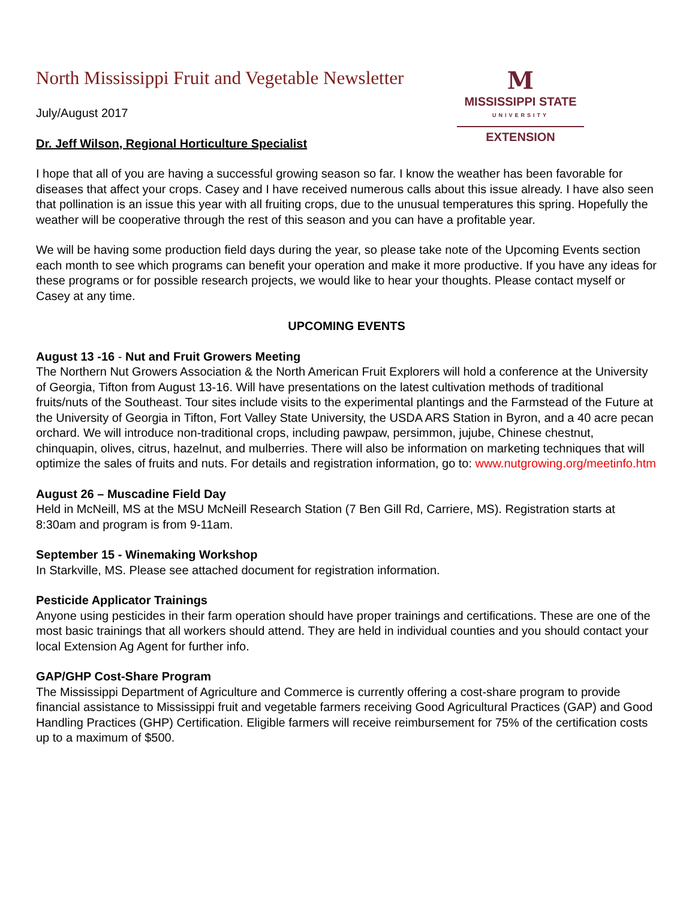North Mississippi Fruit and Vegetable Newsletter
M
MISSISSIPPI STATE
UNIVERSITY
EXTENSION
July/August 2017
Dr. Jeff Wilson, Regional Horticulture Specialist
I hope that all of you are having a successful growing season so far. I know the weather has been favorable for diseases that affect your crops. Casey and I have received numerous calls about this issue already. I have also seen that pollination is an issue this year with all fruiting crops, due to the unusual temperatures this spring. Hopefully the weather will be cooperative through the rest of this season and you can have a profitable year.
We will be having some production field days during the year, so please take note of the Upcoming Events section each month to see which programs can benefit your operation and make it more productive. If you have any ideas for these programs or for possible research projects, we would like to hear your thoughts. Please contact myself or Casey at any time.
UPCOMING EVENTS
August 13 -16 - Nut and Fruit Growers Meeting
The Northern Nut Growers Association & the North American Fruit Explorers will hold a conference at the University of Georgia, Tifton from August 13-16. Will have presentations on the latest cultivation methods of traditional fruits/nuts of the Southeast. Tour sites include visits to the experimental plantings and the Farmstead of the Future at the University of Georgia in Tifton, Fort Valley State University, the USDA ARS Station in Byron, and a 40 acre pecan orchard. We will introduce non-traditional crops, including pawpaw, persimmon, jujube, Chinese chestnut, chinquapin, olives, citrus, hazelnut, and mulberries. There will also be information on marketing techniques that will optimize the sales of fruits and nuts. For details and registration information, go to: www.nutgrowing.org/meetinfo.htm
August 26 – Muscadine Field Day
Held in McNeill, MS at the MSU McNeill Research Station (7 Ben Gill Rd, Carriere, MS). Registration starts at 8:30am and program is from 9-11am.
September 15 - Winemaking Workshop
In Starkville, MS. Please see attached document for registration information.
Pesticide Applicator Trainings
Anyone using pesticides in their farm operation should have proper trainings and certifications. These are one of the most basic trainings that all workers should attend. They are held in individual counties and you should contact your local Extension Ag Agent for further info.
GAP/GHP Cost-Share Program
The Mississippi Department of Agriculture and Commerce is currently offering a cost-share program to provide financial assistance to Mississippi fruit and vegetable farmers receiving Good Agricultural Practices (GAP) and Good Handling Practices (GHP) Certification. Eligible farmers will receive reimbursement for 75% of the certification costs up to a maximum of $500.